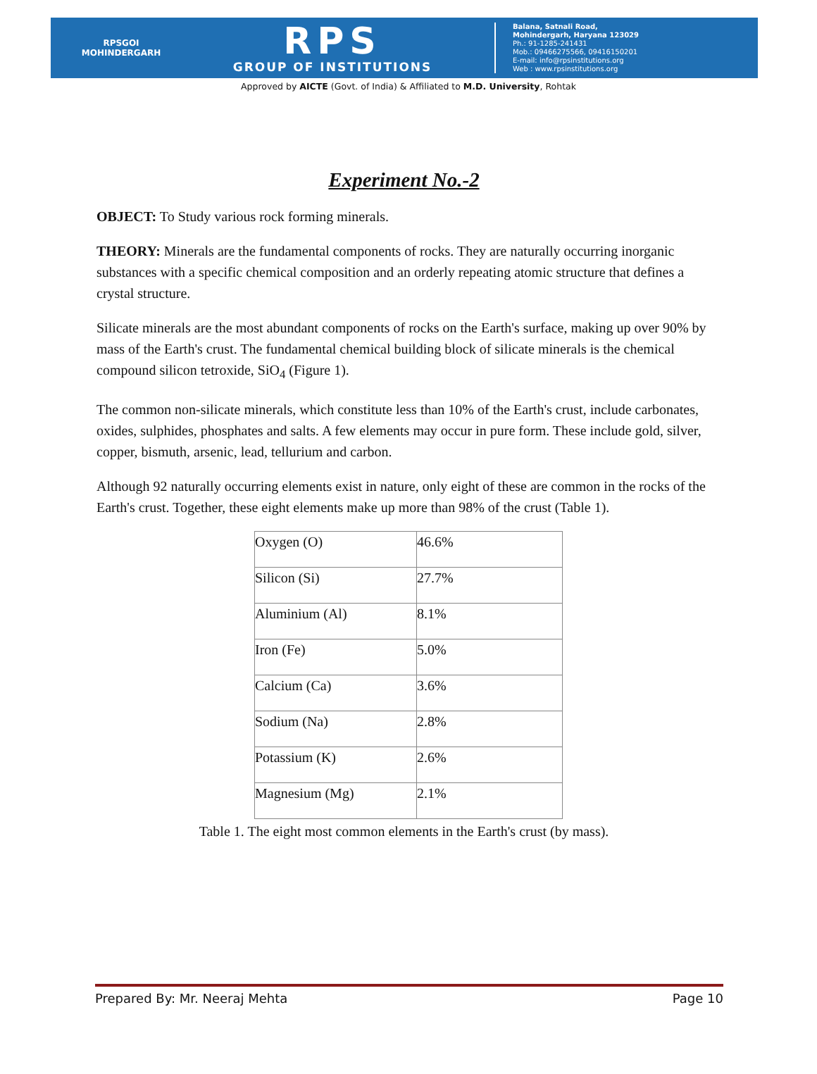RPSGOI
MOHINDERGARH
RPS
GROUP OF INSTITUTIONS
Balana, Satnali Road,
Mohindergarh, Haryana 123029
Ph.: 91-1285-241431
Mob.: 09466275566, 09416150201
E-mail: info@rpsinstitutions.org
Web : www.rpsinstitutions.org
Approved by AICTE (Govt. of India) & Affiliated to M.D. University, Rohtak
Experiment No.-2
OBJECT: To Study various rock forming minerals.
THEORY: Minerals are the fundamental components of rocks. They are naturally occurring inorganic substances with a specific chemical composition and an orderly repeating atomic structure that defines a crystal structure.
Silicate minerals are the most abundant components of rocks on the Earth's surface, making up over 90% by mass of the Earth's crust. The fundamental chemical building block of silicate minerals is the chemical compound silicon tetroxide, SiO<sub>4</sub> (Figure 1).
The common non-silicate minerals, which constitute less than 10% of the Earth's crust, include carbonates, oxides, sulphides, phosphates and salts. A few elements may occur in pure form. These include gold, silver, copper, bismuth, arsenic, lead, tellurium and carbon.
Although 92 naturally occurring elements exist in nature, only eight of these are common in the rocks of the Earth's crust. Together, these eight elements make up more than 98% of the crust (Table 1).
| Oxygen (O) | 46.6% |
| Silicon (Si) | 27.7% |
| Aluminium (Al) | 8.1% |
| Iron (Fe) | 5.0% |
| Calcium (Ca) | 3.6% |
| Sodium (Na) | 2.8% |
| Potassium (K) | 2.6% |
| Magnesium (Mg) | 2.1% |
Table 1. The eight most common elements in the Earth's crust (by mass).
Prepared By: Mr. Neeraj Mehta Page 10